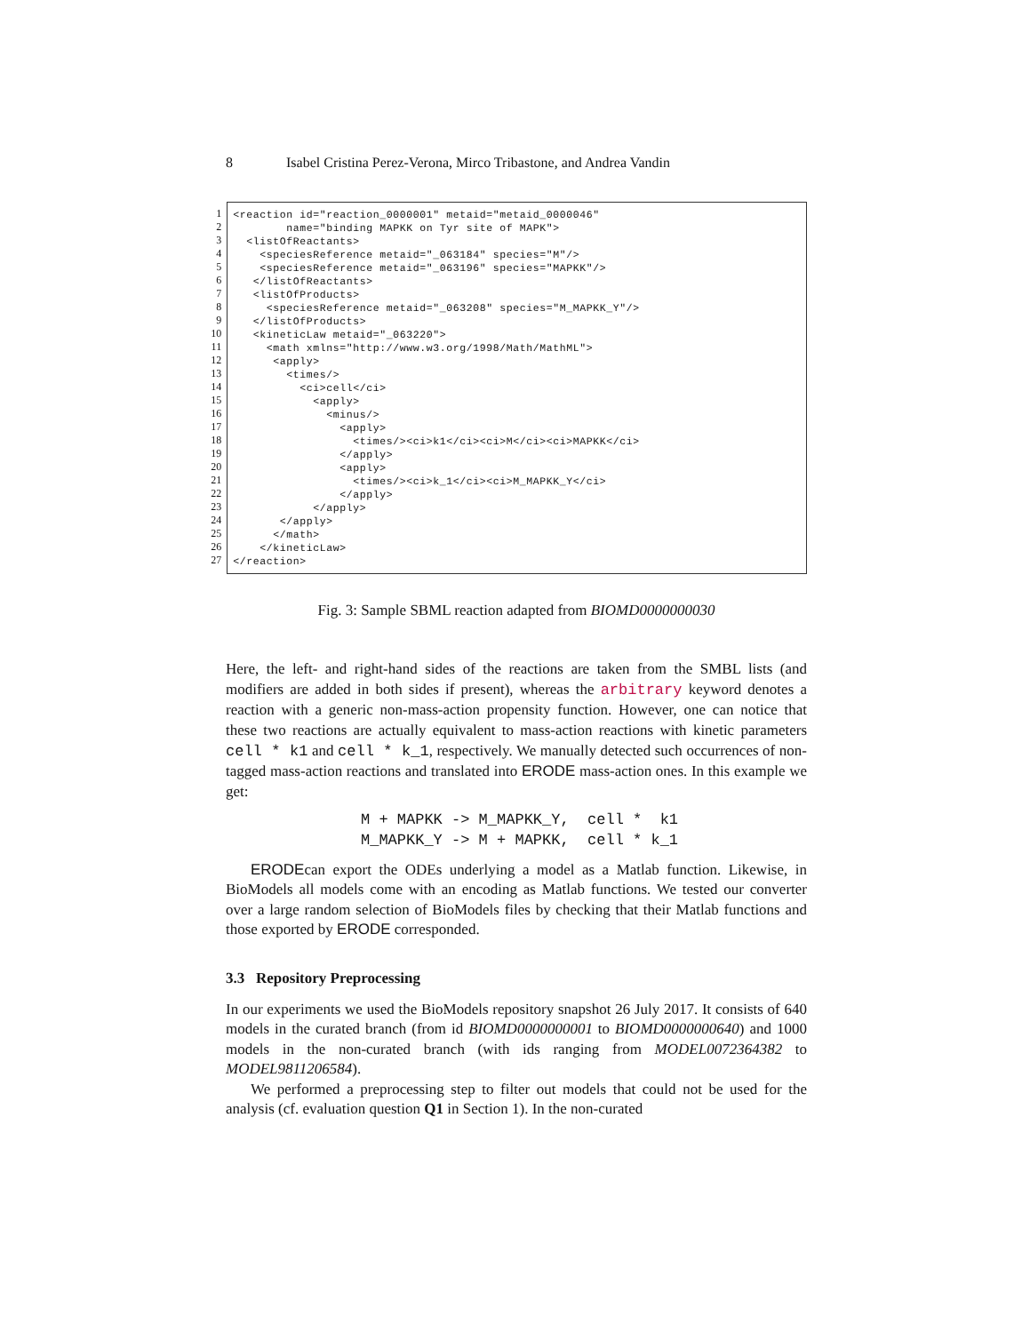8 Isabel Cristina Perez-Verona, Mirco Tribastone, and Andrea Vandin
1
2
3
4
5
6
7
8
9
10
11
12
13
14
15
16
17
18
19
20
21
22
23
24
25
26
27
<reaction id="reaction_0000001" metaid="metaid_0000046" name="binding MAPKK on Tyr site of MAPK"> <listOfReactants> <speciesReference metaid="_063184" species="M"/> <speciesReference metaid="_063196" species="MAPKK"/> </listOfReactants> <listOfProducts> <speciesReference metaid="_063208" species="M_MAPKK_Y"/> </listOfProducts> <kineticLaw metaid="_063220"> <math xmlns="http://www.w3.org/1998/Math/MathML"> <apply> <times/> <ci>cell</ci> <apply> <minus/> <apply> <times/><ci>k1</ci><ci>M</ci><ci>MAPKK</ci> </apply> <apply> <times/><ci>k_1</ci><ci>M_MAPKK_Y</ci> </apply> </apply> </apply> </math> </kineticLaw> </reaction>
Fig. 3: Sample SBML reaction adapted from BIOMD0000000030
Here, the left- and right-hand sides of the reactions are taken from the SMBL lists (and modifiers are added in both sides if present), whereas the arbitrary keyword denotes a reaction with a generic non-mass-action propensity function. However, one can notice that these two reactions are actually equivalent to mass-action reactions with kinetic parameters cell * k1 and cell * k_1, respectively. We manually detected such occurrences of non-tagged mass-action reactions and translated into ERODE mass-action ones. In this example we get:
M + MAPKK -> M_MAPKK_Y, cell * k1 M_MAPKK_Y -> M + MAPKK, cell * k_1
ERODEcan export the ODEs underlying a model as a Matlab function. Likewise, in BioModels all models come with an encoding as Matlab functions. We tested our converter over a large random selection of BioModels files by checking that their Matlab functions and those exported by ERODE corresponded.
3.3 Repository Preprocessing
In our experiments we used the BioModels repository snapshot 26 July 2017. It consists of 640 models in the curated branch (from id BIOMD0000000001 to BIOMD0000000640) and 1000 models in the non-curated branch (with ids ranging from MODEL0072364382 to MODEL9811206584).
We performed a preprocessing step to filter out models that could not be used for the analysis (cf. evaluation question Q1 in Section 1). In the non-curated